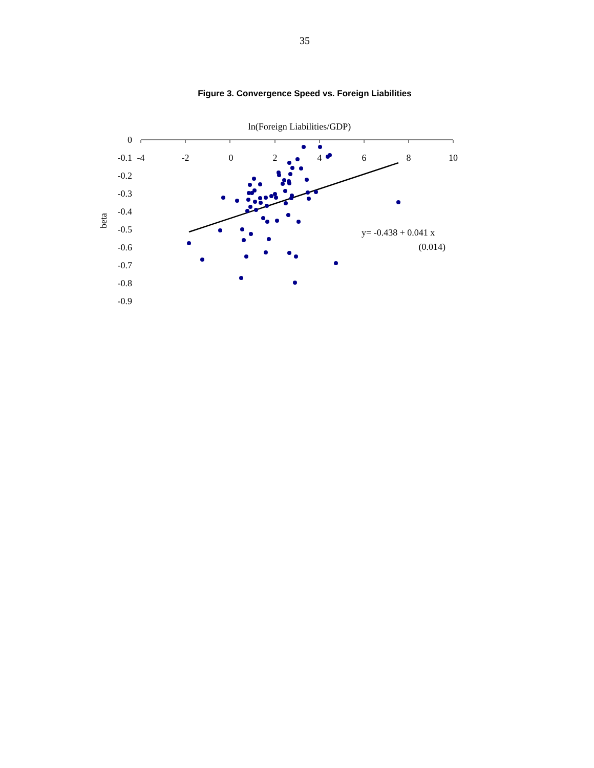35
Figure 3. Convergence Speed vs. Foreign Liabilities
ln(Foreign Liabilities/GDP)
0
-0.1
-0.2
-0.3
-0.4
-0.5
-0.6
-0.7
-0.8
-0.9
-4
-2
0
2
4
6
8
10
beta
y= -0.438 + 0.041 x
(0.014)